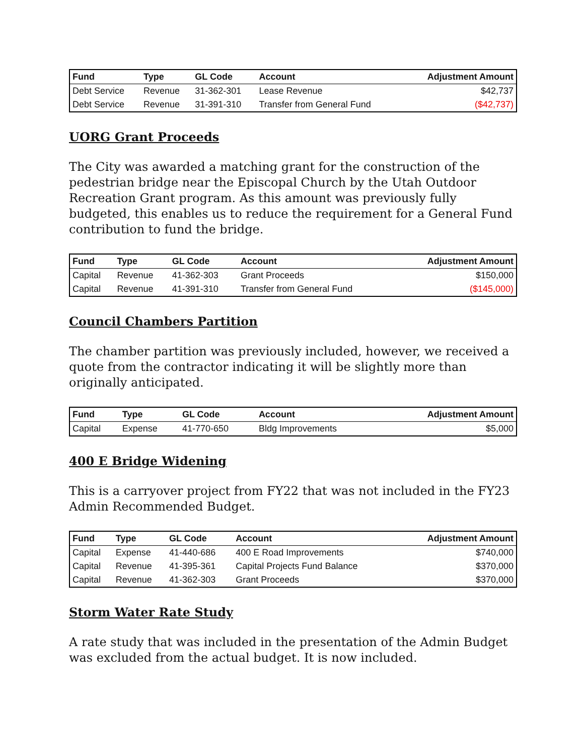| Fund | Type | GL Code | Account | Adjustment Amount |
| --- | --- | --- | --- | --- |
| Debt Service | Revenue | 31-362-301 | Lease Revenue | $42,737 |
| Debt Service | Revenue | 31-391-310 | Transfer from General Fund | ($42,737) |
UORG Grant Proceeds
The City was awarded a matching grant for the construction of the pedestrian bridge near the Episcopal Church by the Utah Outdoor Recreation Grant program. As this amount was previously fully budgeted, this enables us to reduce the requirement for a General Fund contribution to fund the bridge.
| Fund | Type | GL Code | Account | Adjustment Amount |
| --- | --- | --- | --- | --- |
| Capital | Revenue | 41-362-303 | Grant Proceeds | $150,000 |
| Capital | Revenue | 41-391-310 | Transfer from General Fund | ($145,000) |
Council Chambers Partition
The chamber partition was previously included, however, we received a quote from the contractor indicating it will be slightly more than originally anticipated.
| Fund | Type | GL Code | Account | Adjustment Amount |
| --- | --- | --- | --- | --- |
| Capital | Expense | 41-770-650 | Bldg Improvements | $5,000 |
400 E Bridge Widening
This is a carryover project from FY22 that was not included in the FY23 Admin Recommended Budget.
| Fund | Type | GL Code | Account | Adjustment Amount |
| --- | --- | --- | --- | --- |
| Capital | Expense | 41-440-686 | 400 E Road Improvements | $740,000 |
| Capital | Revenue | 41-395-361 | Capital Projects Fund Balance | $370,000 |
| Capital | Revenue | 41-362-303 | Grant Proceeds | $370,000 |
Storm Water Rate Study
A rate study that was included in the presentation of the Admin Budget was excluded from the actual budget. It is now included.